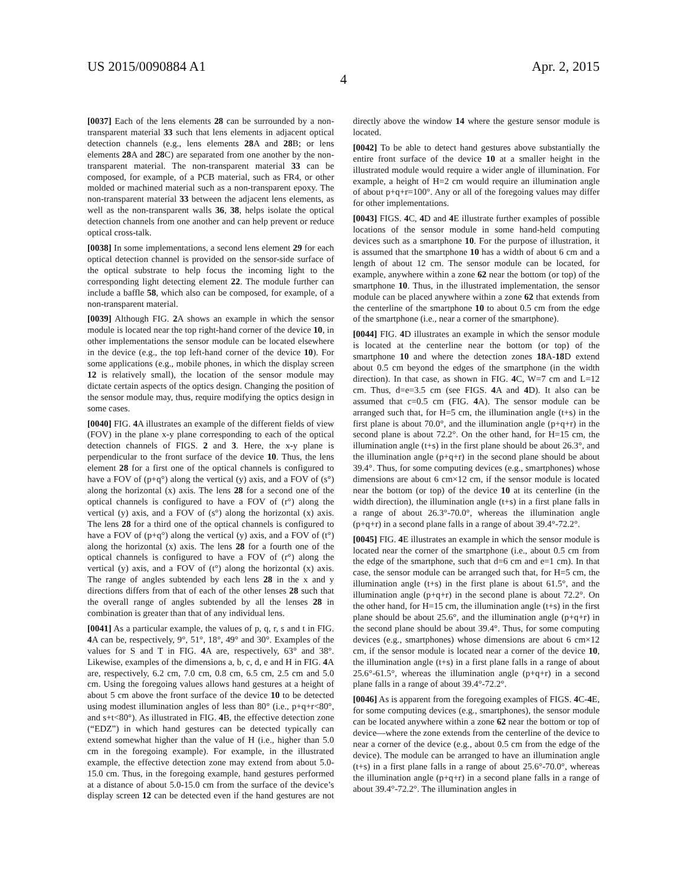US 2015/0090884 A1 Apr. 2, 2015
4
[0037] Each of the lens elements 28 can be surrounded by a non-transparent material 33 such that lens elements in adjacent optical detection channels (e.g., lens elements 28 A and 28 B; or lens elements 28 A and 28 C) are separated from one another by the non-transparent material. The non-transparent material 33 can be composed, for example, of a PCB material, such as FR4, or other molded or machined material such as a non-transparent epoxy. The non-transparent material 33 between the adjacent lens elements, as well as the non-transparent walls 36, 38, helps isolate the optical detection channels from one another and can help prevent or reduce optical cross-talk.
[0038] In some implementations, a second lens element 29 for each optical detection channel is provided on the sensor-side surface of the optical substrate to help focus the incoming light to the corresponding light detecting element 22. The module further can include a baffle 58, which also can be composed, for example, of a non-transparent material.
[0039] Although FIG. 2 A shows an example in which the sensor module is located near the top right-hand corner of the device 10, in other implementations the sensor module can be located elsewhere in the device (e.g., the top left-hand corner of the device 10). For some applications (e.g., mobile phones, in which the display screen 12 is relatively small), the location of the sensor module may dictate certain aspects of the optics design. Changing the position of the sensor module may, thus, require modifying the optics design in some cases.
[0040] FIG. 4 A illustrates an example of the different fields of view (FOV) in the plane x-y plane corresponding to each of the optical detection channels of FIGS. 2 and 3. Here, the x-y plane is perpendicular to the front surface of the device 10. Thus, the lens element 28 for a first one of the optical channels is configured to have a FOV of (p+q°) along the vertical (y) axis, and a FOV of (s°) along the horizontal (x) axis. The lens 28 for a second one of the optical channels is configured to have a FOV of (r°) along the vertical (y) axis, and a FOV of (s°) along the horizontal (x) axis. The lens 28 for a third one of the optical channels is configured to have a FOV of (p+q°) along the vertical (y) axis, and a FOV of (t°) along the horizontal (x) axis. The lens 28 for a fourth one of the optical channels is configured to have a FOV of (r°) along the vertical (y) axis, and a FOV of (t°) along the horizontal (x) axis. The range of angles subtended by each lens 28 in the x and y directions differs from that of each of the other lenses 28 such that the overall range of angles subtended by all the lenses 28 in combination is greater than that of any individual lens.
[0041] As a particular example, the values of p, q, r, s and t in FIG. 4 A can be, respectively, 9°, 51°, 18°, 49° and 30°. Examples of the values for S and T in FIG. 4 A are, respectively, 63° and 38°. Likewise, examples of the dimensions a, b, c, d, e and H in FIG. 4 A are, respectively, 6.2 cm, 7.0 cm, 0.8 cm, 6.5 cm, 2.5 cm and 5.0 cm. Using the foregoing values allows hand gestures at a height of about 5 cm above the front surface of the device 10 to be detected using modest illumination angles of less than 80° (i.e., p+q+r<80°, and s+t<80°). As illustrated in FIG. 4 B, the effective detection zone (“EDZ”) in which hand gestures can be detected typically can extend somewhat higher than the value of H (i.e., higher than 5.0 cm in the foregoing example). For example, in the illustrated example, the effective detection zone may extend from about 5.0-15.0 cm. Thus, in the foregoing example, hand gestures performed at a distance of about 5.0-15.0 cm from the surface of the device’s display screen 12 can be detected even if the hand gestures are not directly above the window 14 where the gesture sensor module is located.
[0042] To be able to detect hand gestures above substantially the entire front surface of the device 10 at a smaller height in the illustrated module would require a wider angle of illumination. For example, a height of H=2 cm would require an illumination angle of about p+q+r=100°. Any or all of the foregoing values may differ for other implementations.
[0043] FIGS. 4 C, 4 D and 4 E illustrate further examples of possible locations of the sensor module in some hand-held computing devices such as a smartphone 10. For the purpose of illustration, it is assumed that the smartphone 10 has a width of about 6 cm and a length of about 12 cm. The sensor module can be located, for example, anywhere within a zone 62 near the bottom (or top) of the smartphone 10. Thus, in the illustrated implementation, the sensor module can be placed anywhere within a zone 62 that extends from the centerline of the smartphone 10 to about 0.5 cm from the edge of the smartphone (i.e., near a corner of the smartphone).
[0044] FIG. 4 D illustrates an example in which the sensor module is located at the centerline near the bottom (or top) of the smartphone 10 and where the detection zones 18 A-18 D extend about 0.5 cm beyond the edges of the smartphone (in the width direction). In that case, as shown in FIG. 4 C, W=7 cm and L=12 cm. Thus, d=e=3.5 cm (see FIGS. 4 A and 4 D). It also can be assumed that c=0.5 cm (FIG. 4 A). The sensor module can be arranged such that, for H=5 cm, the illumination angle (t+s) in the first plane is about 70.0°, and the illumination angle (p+q+r) in the second plane is about 72.2°. On the other hand, for H=15 cm, the illumination angle (t+s) in the first plane should be about 26.3°, and the illumination angle (p+q+r) in the second plane should be about 39.4°. Thus, for some computing devices (e.g., smartphones) whose dimensions are about 6 cm×12 cm, if the sensor module is located near the bottom (or top) of the device 10 at its centerline (in the width direction), the illumination angle (t+s) in a first plane falls in a range of about 26.3°-70.0°, whereas the illumination angle (p+q+r) in a second plane falls in a range of about 39.4°-72.2°.
[0045] FIG. 4 E illustrates an example in which the sensor module is located near the corner of the smartphone (i.e., about 0.5 cm from the edge of the smartphone, such that d=6 cm and e=1 cm). In that case, the sensor module can be arranged such that, for H=5 cm, the illumination angle (t+s) in the first plane is about 61.5°, and the illumination angle (p+q+r) in the second plane is about 72.2°. On the other hand, for H=15 cm, the illumination angle (t+s) in the first plane should be about 25.6°, and the illumination angle (p+q+r) in the second plane should be about 39.4°. Thus, for some computing devices (e.g., smartphones) whose dimensions are about 6 cm×12 cm, if the sensor module is located near a corner of the device 10, the illumination angle (t+s) in a first plane falls in a range of about 25.6°-61.5°, whereas the illumination angle (p+q+r) in a second plane falls in a range of about 39.4°-72.2°.
[0046] As is apparent from the foregoing examples of FIGS. 4 C-4 E, for some computing devices (e.g., smartphones), the sensor module can be located anywhere within a zone 62 near the bottom or top of device—where the zone extends from the centerline of the device to near a corner of the device (e.g., about 0.5 cm from the edge of the device). The module can be arranged to have an illumination angle (t+s) in a first plane falls in a range of about 25.6°-70.0°, whereas the illumination angle (p+q+r) in a second plane falls in a range of about 39.4°-72.2°. The illumination angles in